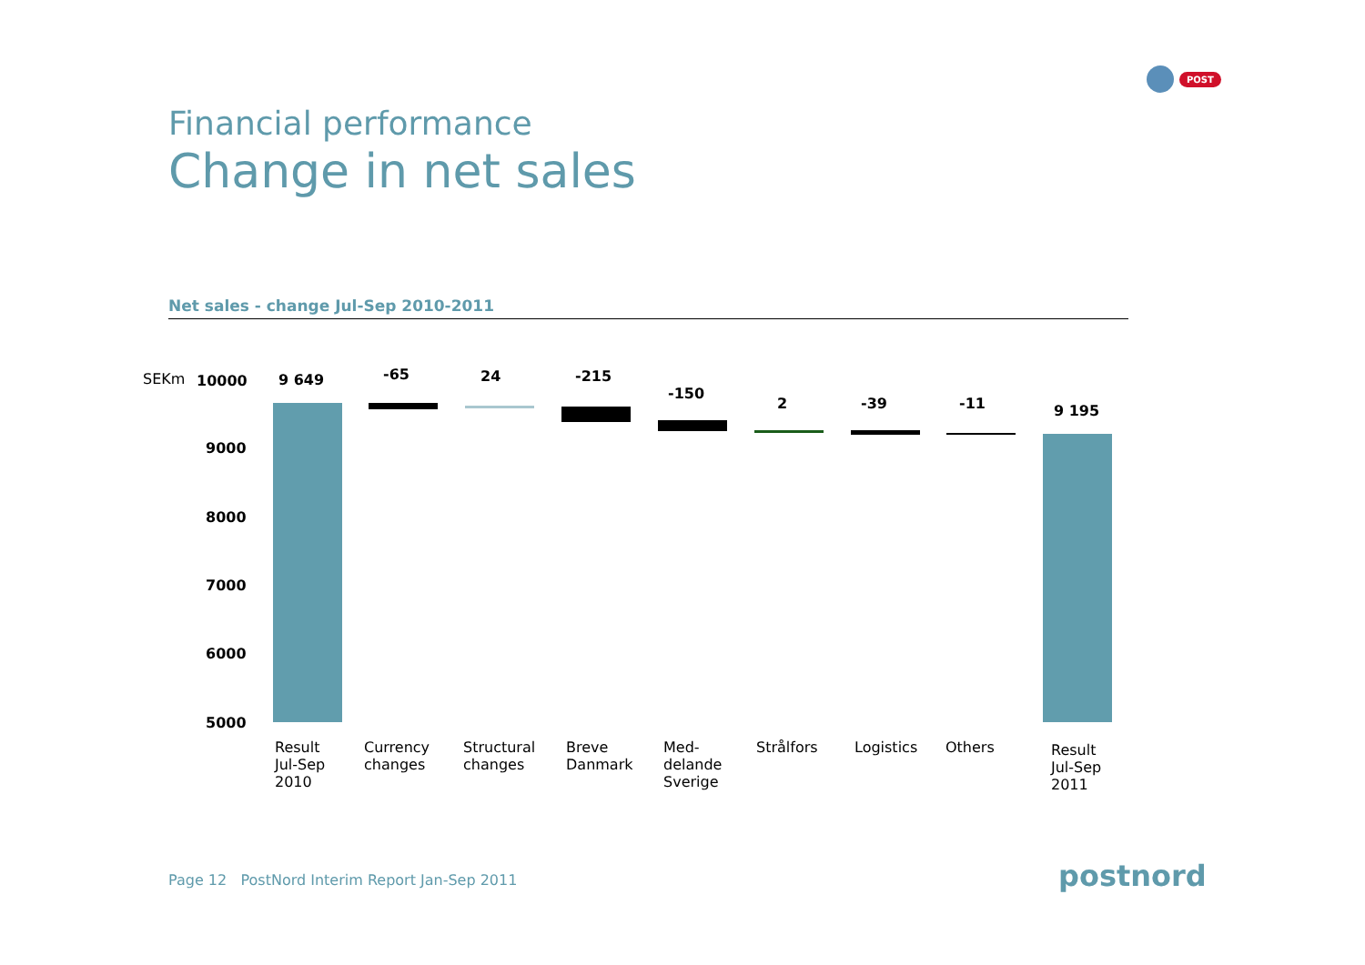POST
Financial performance
Change in net sales
Net sales - change Jul-Sep 2010-2011
SEKm 10000
9000
8000
7000
6000
5000
9 649 -65 24 -215
-150
2 -39 -11 9 195
Result
Jul-Sep
2010
Currency
changes
Structural
changes
Breve
Danmark
Med-
delande
Sverige
Strålfors Logistics Others
Result
Jul-Sep
2011
Page 12 PostNord Interim Report Jan-Sep 2011
postnord